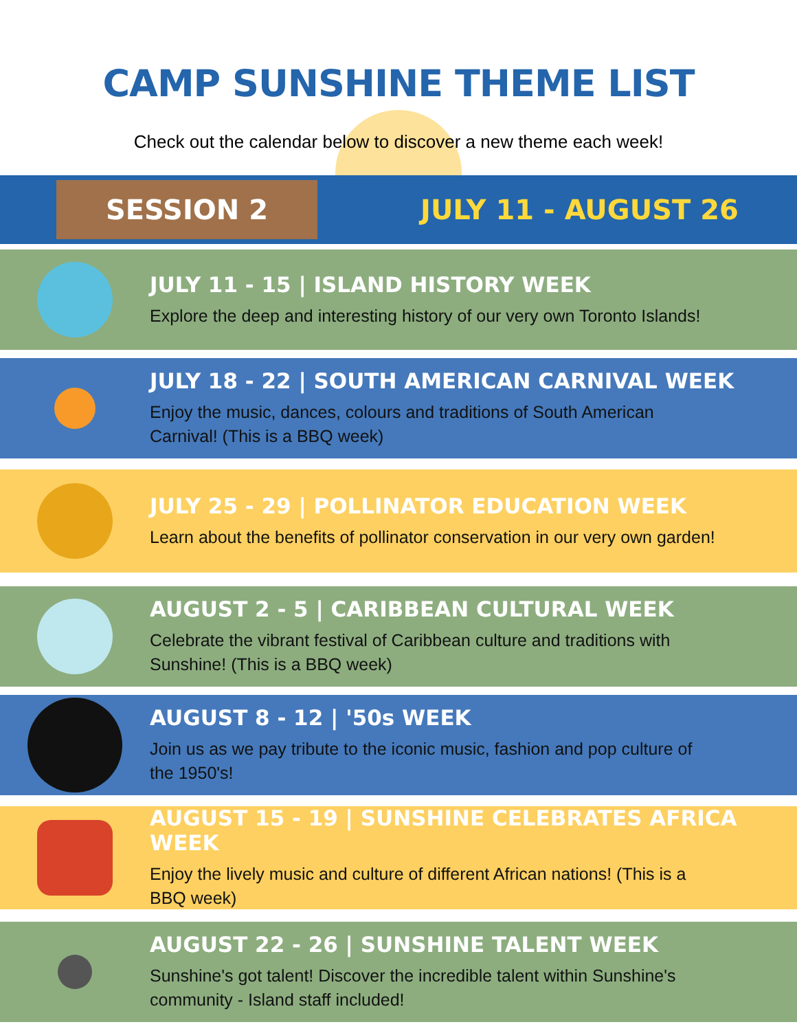CAMP SUNSHINE THEME LIST
Check out the calendar below to discover a new theme each week!
SESSION 2
JULY 11 - AUGUST 26
JULY 11 - 15 | ISLAND HISTORY WEEK
Explore the deep and interesting history of our very own Toronto Islands!
JULY 18 - 22 | SOUTH AMERICAN CARNIVAL WEEK
Enjoy the music, dances, colours and traditions of South American
Carnival! (This is a BBQ week)
JULY 25 - 29 | POLLINATOR EDUCATION WEEK
Learn about the benefits of pollinator conservation in our very own garden!
AUGUST 2 - 5 | CARIBBEAN CULTURAL WEEK
Celebrate the vibrant festival of Caribbean culture and traditions with
Sunshine! (This is a BBQ week)
AUGUST 8 - 12 | '50s WEEK
Join us as we pay tribute to the iconic music, fashion and pop culture of
the 1950's!
AUGUST 15 - 19 | SUNSHINE CELEBRATES AFRICA WEEK
Enjoy the lively music and culture of different African nations! (This is a
BBQ week)
AUGUST 22 - 26 | SUNSHINE TALENT WEEK
Sunshine's got talent! Discover the incredible talent within Sunshine's
community - Island staff included!